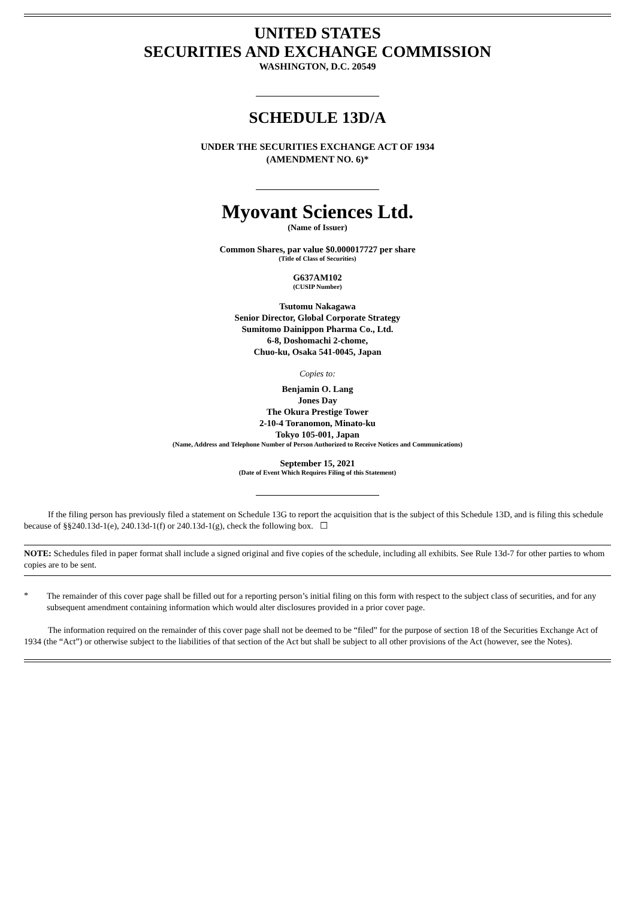UNITED STATES
SECURITIES AND EXCHANGE COMMISSION
WASHINGTON, D.C. 20549
SCHEDULE 13D/A
UNDER THE SECURITIES EXCHANGE ACT OF 1934
(AMENDMENT NO. 6)*
Myovant Sciences Ltd.
(Name of Issuer)
Common Shares, par value $0.000017727 per share
(Title of Class of Securities)
G637AM102
(CUSIP Number)
Tsutomu Nakagawa
Senior Director, Global Corporate Strategy
Sumitomo Dainippon Pharma Co., Ltd.
6-8, Doshomachi 2-chome,
Chuo-ku, Osaka 541-0045, Japan
Copies to:
Benjamin O. Lang
Jones Day
The Okura Prestige Tower
2-10-4 Toranomon, Minato-ku
Tokyo 105-001, Japan
(Name, Address and Telephone Number of Person Authorized to Receive Notices and Communications)
September 15, 2021
(Date of Event Which Requires Filing of this Statement)
If the filing person has previously filed a statement on Schedule 13G to report the acquisition that is the subject of this Schedule 13D, and is filing this schedule because of §§240.13d-1(e), 240.13d-1(f) or 240.13d-1(g), check the following box. ☐
NOTE: Schedules filed in paper format shall include a signed original and five copies of the schedule, including all exhibits. See Rule 13d-7 for other parties to whom copies are to be sent.
*
The remainder of this cover page shall be filled out for a reporting person’s initial filing on this form with respect to the subject class of securities, and for any subsequent amendment containing information which would alter disclosures provided in a prior cover page.
The information required on the remainder of this cover page shall not be deemed to be “filed” for the purpose of section 18 of the Securities Exchange Act of 1934 (the “Act”) or otherwise subject to the liabilities of that section of the Act but shall be subject to all other provisions of the Act (however, see the Notes).